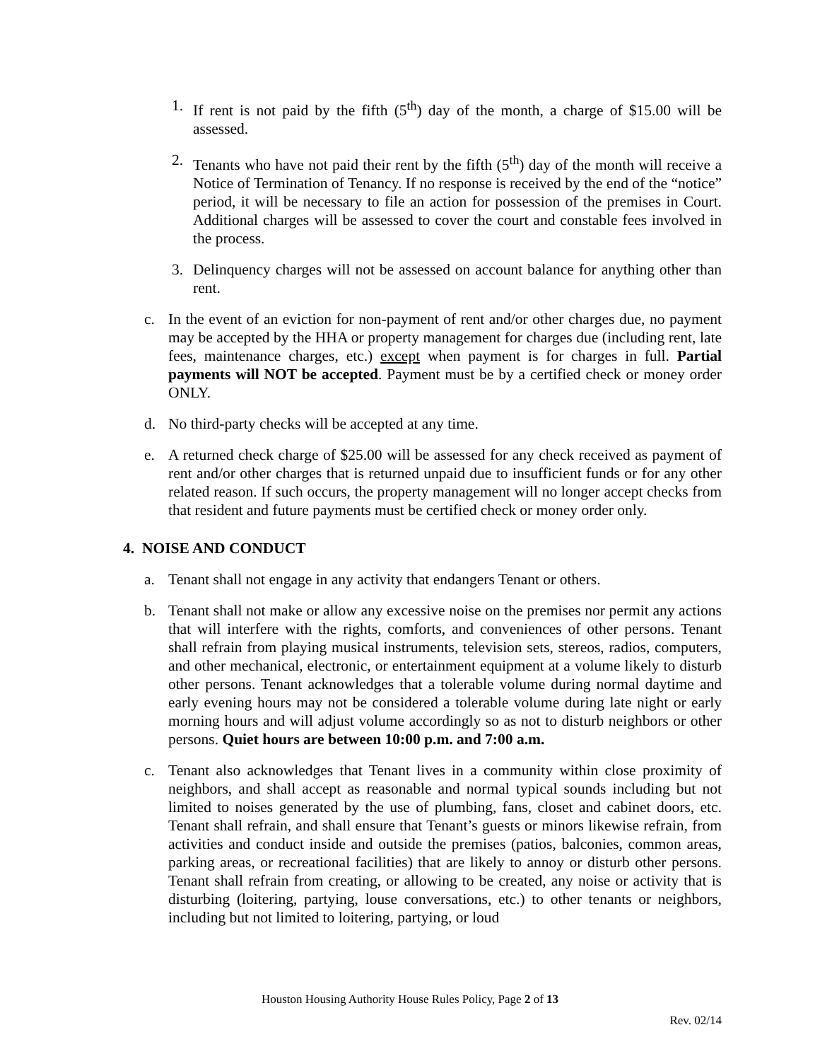1. If rent is not paid by the fifth (5<sup>th</sup>) day of the month, a charge of $15.00 will be assessed.
2. Tenants who have not paid their rent by the fifth (5<sup>th</sup>) day of the month will receive a Notice of Termination of Tenancy. If no response is received by the end of the “notice” period, it will be necessary to file an action for possession of the premises in Court. Additional charges will be assessed to cover the court and constable fees involved in the process.
3. Delinquency charges will not be assessed on account balance for anything other than rent.
c. In the event of an eviction for non-payment of rent and/or other charges due, no payment may be accepted by the HHA or property management for charges due (including rent, late fees, maintenance charges, etc.) except when payment is for charges in full. Partial payments will NOT be accepted. Payment must be by a certified check or money order ONLY.
d. No third-party checks will be accepted at any time.
e. A returned check charge of $25.00 will be assessed for any check received as payment of rent and/or other charges that is returned unpaid due to insufficient funds or for any other related reason. If such occurs, the property management will no longer accept checks from that resident and future payments must be certified check or money order only.
4. NOISE AND CONDUCT
a. Tenant shall not engage in any activity that endangers Tenant or others.
b. Tenant shall not make or allow any excessive noise on the premises nor permit any actions that will interfere with the rights, comforts, and conveniences of other persons. Tenant shall refrain from playing musical instruments, television sets, stereos, radios, computers, and other mechanical, electronic, or entertainment equipment at a volume likely to disturb other persons. Tenant acknowledges that a tolerable volume during normal daytime and early evening hours may not be considered a tolerable volume during late night or early morning hours and will adjust volume accordingly so as not to disturb neighbors or other persons. Quiet hours are between 10:00 p.m. and 7:00 a.m.
c. Tenant also acknowledges that Tenant lives in a community within close proximity of neighbors, and shall accept as reasonable and normal typical sounds including but not limited to noises generated by the use of plumbing, fans, closet and cabinet doors, etc. Tenant shall refrain, and shall ensure that Tenant’s guests or minors likewise refrain, from activities and conduct inside and outside the premises (patios, balconies, common areas, parking areas, or recreational facilities) that are likely to annoy or disturb other persons. Tenant shall refrain from creating, or allowing to be created, any noise or activity that is disturbing (loitering, partying, louse conversations, etc.) to other tenants or neighbors, including but not limited to loitering, partying, or loud
Houston Housing Authority House Rules Policy, Page 2 of 13
Rev. 02/14